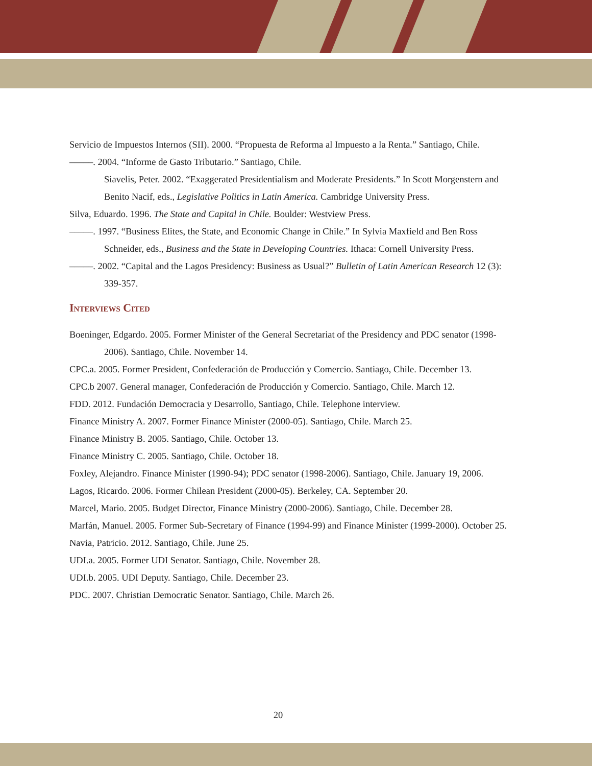Servicio de Impuestos Internos (SII). 2000. “Propuesta de Reforma al Impuesto a la Renta.” Santiago, Chile.
–––––. 2004. “Informe de Gasto Tributario.” Santiago, Chile.
Siavelis, Peter. 2002. “Exaggerated Presidentialism and Moderate Presidents.” In Scott Morgenstern and Benito Nacif, eds., Legislative Politics in Latin America. Cambridge University Press.
Silva, Eduardo. 1996. The State and Capital in Chile. Boulder: Westview Press.
–––––. 1997. “Business Elites, the State, and Economic Change in Chile.” In Sylvia Maxfield and Ben Ross Schneider, eds., Business and the State in Developing Countries. Ithaca: Cornell University Press.
–––––. 2002. “Capital and the Lagos Presidency: Business as Usual?” Bulletin of Latin American Research 12 (3): 339-357.
Interviews Cited
Boeninger, Edgardo. 2005. Former Minister of the General Secretariat of the Presidency and PDC senator (1998-2006). Santiago, Chile. November 14.
CPC.a. 2005. Former President, Confederación de Producción y Comercio. Santiago, Chile. December 13.
CPC.b 2007. General manager, Confederación de Producción y Comercio. Santiago, Chile. March 12.
FDD. 2012. Fundación Democracia y Desarrollo, Santiago, Chile. Telephone interview.
Finance Ministry A. 2007. Former Finance Minister (2000-05). Santiago, Chile. March 25.
Finance Ministry B. 2005. Santiago, Chile. October 13.
Finance Ministry C. 2005. Santiago, Chile. October 18.
Foxley, Alejandro. Finance Minister (1990-94); PDC senator (1998-2006). Santiago, Chile. January 19, 2006.
Lagos, Ricardo. 2006. Former Chilean President (2000-05). Berkeley, CA. September 20.
Marcel, Mario. 2005. Budget Director, Finance Ministry (2000-2006). Santiago, Chile. December 28.
Marfán, Manuel. 2005. Former Sub-Secretary of Finance (1994-99) and Finance Minister (1999-2000). October 25.
Navia, Patricio. 2012. Santiago, Chile. June 25.
UDI.a. 2005. Former UDI Senator. Santiago, Chile. November 28.
UDI.b. 2005. UDI Deputy. Santiago, Chile. December 23.
PDC. 2007. Christian Democratic Senator. Santiago, Chile. March 26.
20